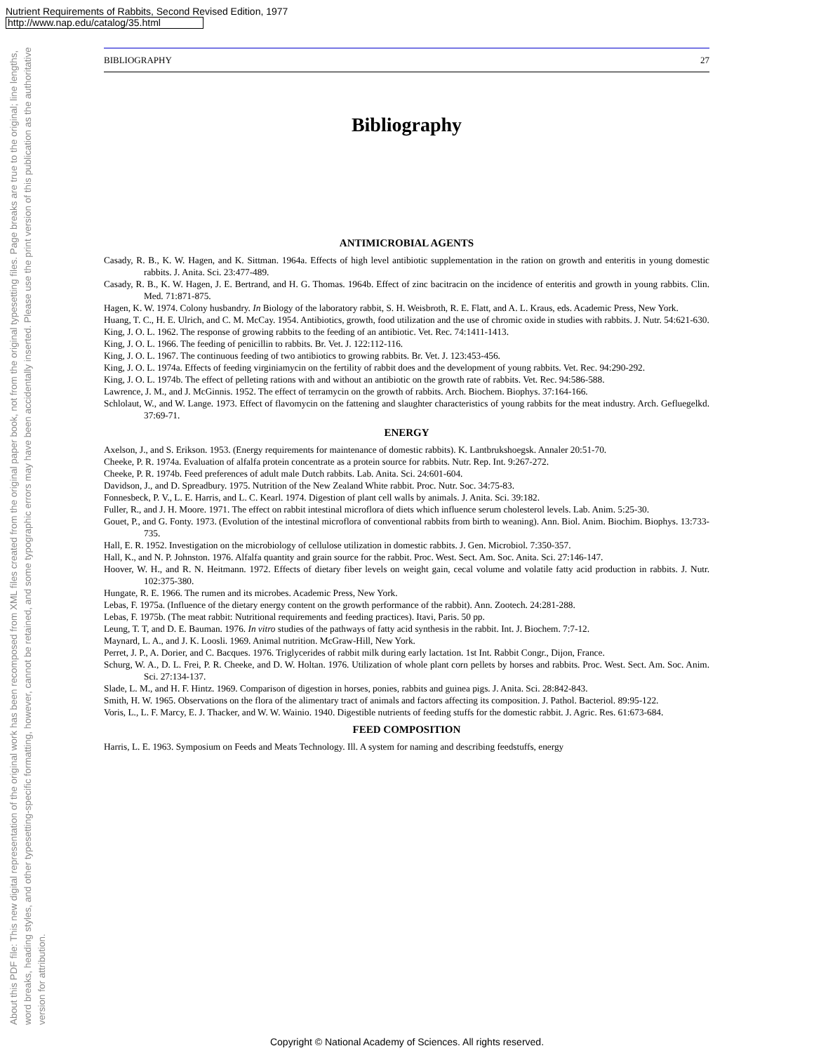Nutrient Requirements of Rabbits, Second Revised Edition, 1977
http://www.nap.edu/catalog/35.html
About this PDF file: This new digital representation of the original work has been recomposed from XML files created from the original paper book, not from the original typesetting files. Page breaks are true to the original; line lengths, word breaks, heading styles, and other typesetting-specific formatting, however, cannot be retained, and some typographic errors may have been accidentally inserted. Please use the print version of this publication as the authoritative version for attribution.
BIBLIOGRAPHY 27
Bibliography
ANTIMICROBIAL AGENTS
Casady, R. B., K. W. Hagen, and K. Sittman. 1964a. Effects of high level antibiotic supplementation in the ration on growth and enteritis in young domestic rabbits. J. Anita. Sci. 23:477-489.
Casady, R. B., K. W. Hagen, J. E. Bertrand, and H. G. Thomas. 1964b. Effect of zinc bacitracin on the incidence of enteritis and growth in young rabbits. Clin. Med. 71:871-875.
Hagen, K. W. 1974. Colony husbandry. In Biology of the laboratory rabbit, S. H. Weisbroth, R. E. Flatt, and A. L. Kraus, eds. Academic Press, New York.
Huang, T. C., H. E. Ulrich, and C. M. McCay. 1954. Antibiotics, growth, food utilization and the use of chromic oxide in studies with rabbits. J. Nutr. 54:621-630.
King, J. O. L. 1962. The response of growing rabbits to the feeding of an antibiotic. Vet. Rec. 74:1411-1413.
King, J. O. L. 1966. The feeding of penicillin to rabbits. Br. Vet. J. 122:112-116.
King, J. O. L. 1967. The continuous feeding of two antibiotics to growing rabbits. Br. Vet. J. 123:453-456.
King, J. O. L. 1974a. Effects of feeding virginiamycin on the fertility of rabbit does and the development of young rabbits. Vet. Rec. 94:290-292.
King, J. O. L. 1974b. The effect of pelleting rations with and without an antibiotic on the growth rate of rabbits. Vet. Rec. 94:586-588.
Lawrence, J. M., and J. McGinnis. 1952. The effect of terramycin on the growth of rabbits. Arch. Biochem. Biophys. 37:164-166.
Schlolaut, W., and W. Lange. 1973. Effect of flavomycin on the fattening and slaughter characteristics of young rabbits for the meat industry. Arch. Gefluegelkd. 37:69-71.
ENERGY
Axelson, J., and S. Erikson. 1953. (Energy requirements for maintenance of domestic rabbits). K. Lantbrukshoegsk. Annaler 20:51-70.
Cheeke, P. R. 1974a. Evaluation of alfalfa protein concentrate as a protein source for rabbits. Nutr. Rep. Int. 9:267-272.
Cheeke, P. R. 1974b. Feed preferences of adult male Dutch rabbits. Lab. Anita. Sci. 24:601-604.
Davidson, J., and D. Spreadbury. 1975. Nutrition of the New Zealand White rabbit. Proc. Nutr. Soc. 34:75-83.
Fonnesbeck, P. V., L. E. Harris, and L. C. Kearl. 1974. Digestion of plant cell walls by animals. J. Anita. Sci. 39:182.
Fuller, R., and J. H. Moore. 1971. The effect on rabbit intestinal microflora of diets which influence serum cholesterol levels. Lab. Anim. 5:25-30.
Gouet, P., and G. Fonty. 1973. (Evolution of the intestinal microflora of conventional rabbits from birth to weaning). Ann. Biol. Anim. Biochim. Biophys. 13:733-735.
Hall, E. R. 1952. Investigation on the microbiology of cellulose utilization in domestic rabbits. J. Gen. Microbiol. 7:350-357.
Hall, K., and N. P. Johnston. 1976. Alfalfa quantity and grain source for the rabbit. Proc. West. Sect. Am. Soc. Anita. Sci. 27:146-147.
Hoover, W. H., and R. N. Heitmann. 1972. Effects of dietary fiber levels on weight gain, cecal volume and volatile fatty acid production in rabbits. J. Nutr. 102:375-380.
Hungate, R. E. 1966. The rumen and its microbes. Academic Press, New York.
Lebas, F. 1975a. (Influence of the dietary energy content on the growth performance of the rabbit). Ann. Zootech. 24:281-288.
Lebas, F. 1975b. (The meat rabbit: Nutritional requirements and feeding practices). Itavi, Paris. 50 pp.
Leung, T. T, and D. E. Bauman. 1976. In vitro studies of the pathways of fatty acid synthesis in the rabbit. Int. J. Biochem. 7:7-12.
Maynard, L. A., and J. K. Loosli. 1969. Animal nutrition. McGraw-Hill, New York.
Perret, J. P., A. Dorier, and C. Bacques. 1976. Triglycerides of rabbit milk during early lactation. 1st Int. Rabbit Congr., Dijon, France.
Schurg, W. A., D. L. Frei, P. R. Cheeke, and D. W. Holtan. 1976. Utilization of whole plant corn pellets by horses and rabbits. Proc. West. Sect. Am. Soc. Anim. Sci. 27:134-137.
Slade, L. M., and H. F. Hintz. 1969. Comparison of digestion in horses, ponies, rabbits and guinea pigs. J. Anita. Sci. 28:842-843.
Smith, H. W. 1965. Observations on the flora of the alimentary tract of animals and factors affecting its composition. J. Pathol. Bacteriol. 89:95-122.
Voris, L., L. F. Marcy, E. J. Thacker, and W. W. Wainio. 1940. Digestible nutrients of feeding stuffs for the domestic rabbit. J. Agric. Res. 61:673-684.
FEED COMPOSITION
Harris, L. E. 1963. Symposium on Feeds and Meats Technology. Ill. A system for naming and describing feedstuffs, energy
Copyright © National Academy of Sciences. All rights reserved.